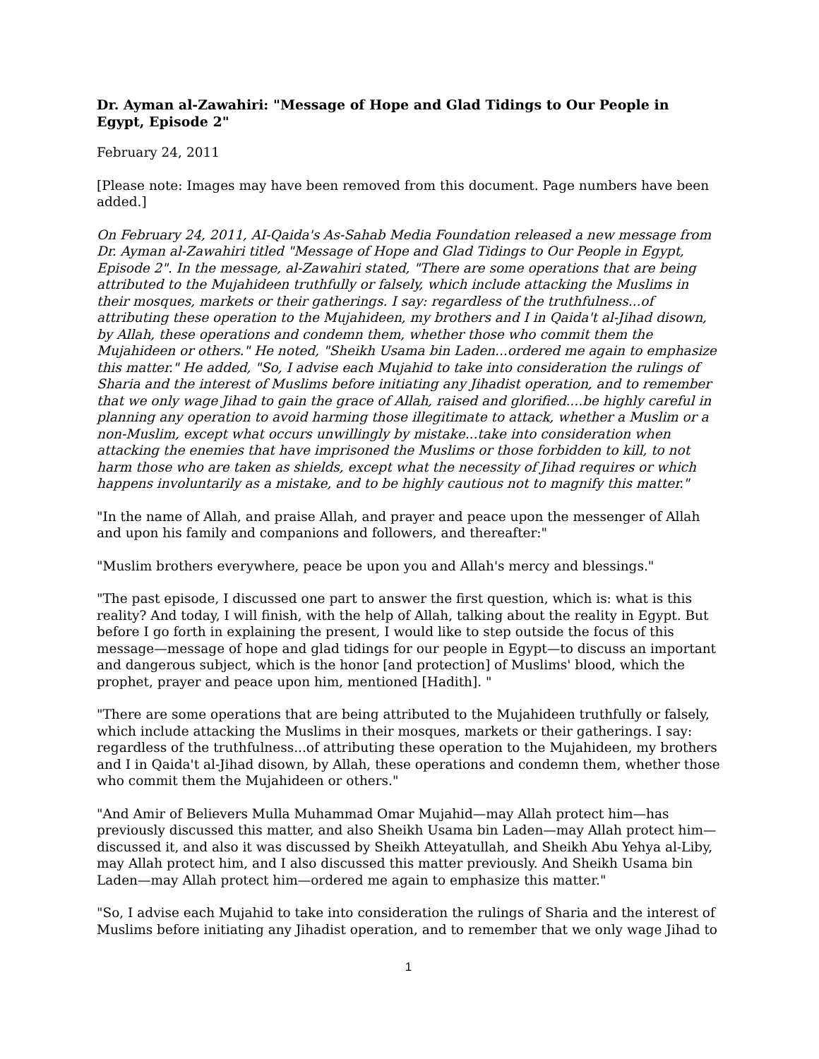Dr. Ayman al-Zawahiri: "Message of Hope and Glad Tidings to Our People in Egypt, Episode 2"
February 24, 2011
[Please note: Images may have been removed from this document. Page numbers have been added.]
On February 24, 2011, AI-Qaida's As-Sahab Media Foundation released a new message from Dr. Ayman al-Zawahiri titled "Message of Hope and Glad Tidings to Our People in Egypt, Episode 2". In the message, al-Zawahiri stated, "There are some operations that are being attributed to the Mujahideen truthfully or falsely, which include attacking the Muslims in their mosques, markets or their gatherings. I say: regardless of the truthfulness...of attributing these operation to the Mujahideen, my brothers and I in Qaida't al-Jihad disown, by Allah, these operations and condemn them, whether those who commit them the Mujahideen or others." He noted, "Sheikh Usama bin Laden...ordered me again to emphasize this matter." He added, "So, I advise each Mujahid to take into consideration the rulings of Sharia and the interest of Muslims before initiating any Jihadist operation, and to remember that we only wage Jihad to gain the grace of Allah, raised and glorified....be highly careful in planning any operation to avoid harming those illegitimate to attack, whether a Muslim or a non-Muslim, except what occurs unwillingly by mistake...take into consideration when attacking the enemies that have imprisoned the Muslims or those forbidden to kill, to not harm those who are taken as shields, except what the necessity of Jihad requires or which happens involuntarily as a mistake, and to be highly cautious not to magnify this matter."
"In the name of Allah, and praise Allah, and prayer and peace upon the messenger of Allah and upon his family and companions and followers, and thereafter:"
"Muslim brothers everywhere, peace be upon you and Allah's mercy and blessings."
"The past episode, I discussed one part to answer the first question, which is: what is this reality? And today, I will finish, with the help of Allah, talking about the reality in Egypt. But before I go forth in explaining the present, I would like to step outside the focus of this message—message of hope and glad tidings for our people in Egypt—to discuss an important and dangerous subject, which is the honor [and protection] of Muslims' blood, which the prophet, prayer and peace upon him, mentioned [Hadith]. "
"There are some operations that are being attributed to the Mujahideen truthfully or falsely, which include attacking the Muslims in their mosques, markets or their gatherings. I say: regardless of the truthfulness...of attributing these operation to the Mujahideen, my brothers and I in Qaida't al-Jihad disown, by Allah, these operations and condemn them, whether those who commit them the Mujahideen or others."
"And Amir of Believers Mulla Muhammad Omar Mujahid—may Allah protect him—has previously discussed this matter, and also Sheikh Usama bin Laden—may Allah protect him—discussed it, and also it was discussed by Sheikh Atteyatullah, and Sheikh Abu Yehya al-Liby, may Allah protect him, and I also discussed this matter previously. And Sheikh Usama bin Laden—may Allah protect him—ordered me again to emphasize this matter."
"So, I advise each Mujahid to take into consideration the rulings of Sharia and the interest of Muslims before initiating any Jihadist operation, and to remember that we only wage Jihad to
1